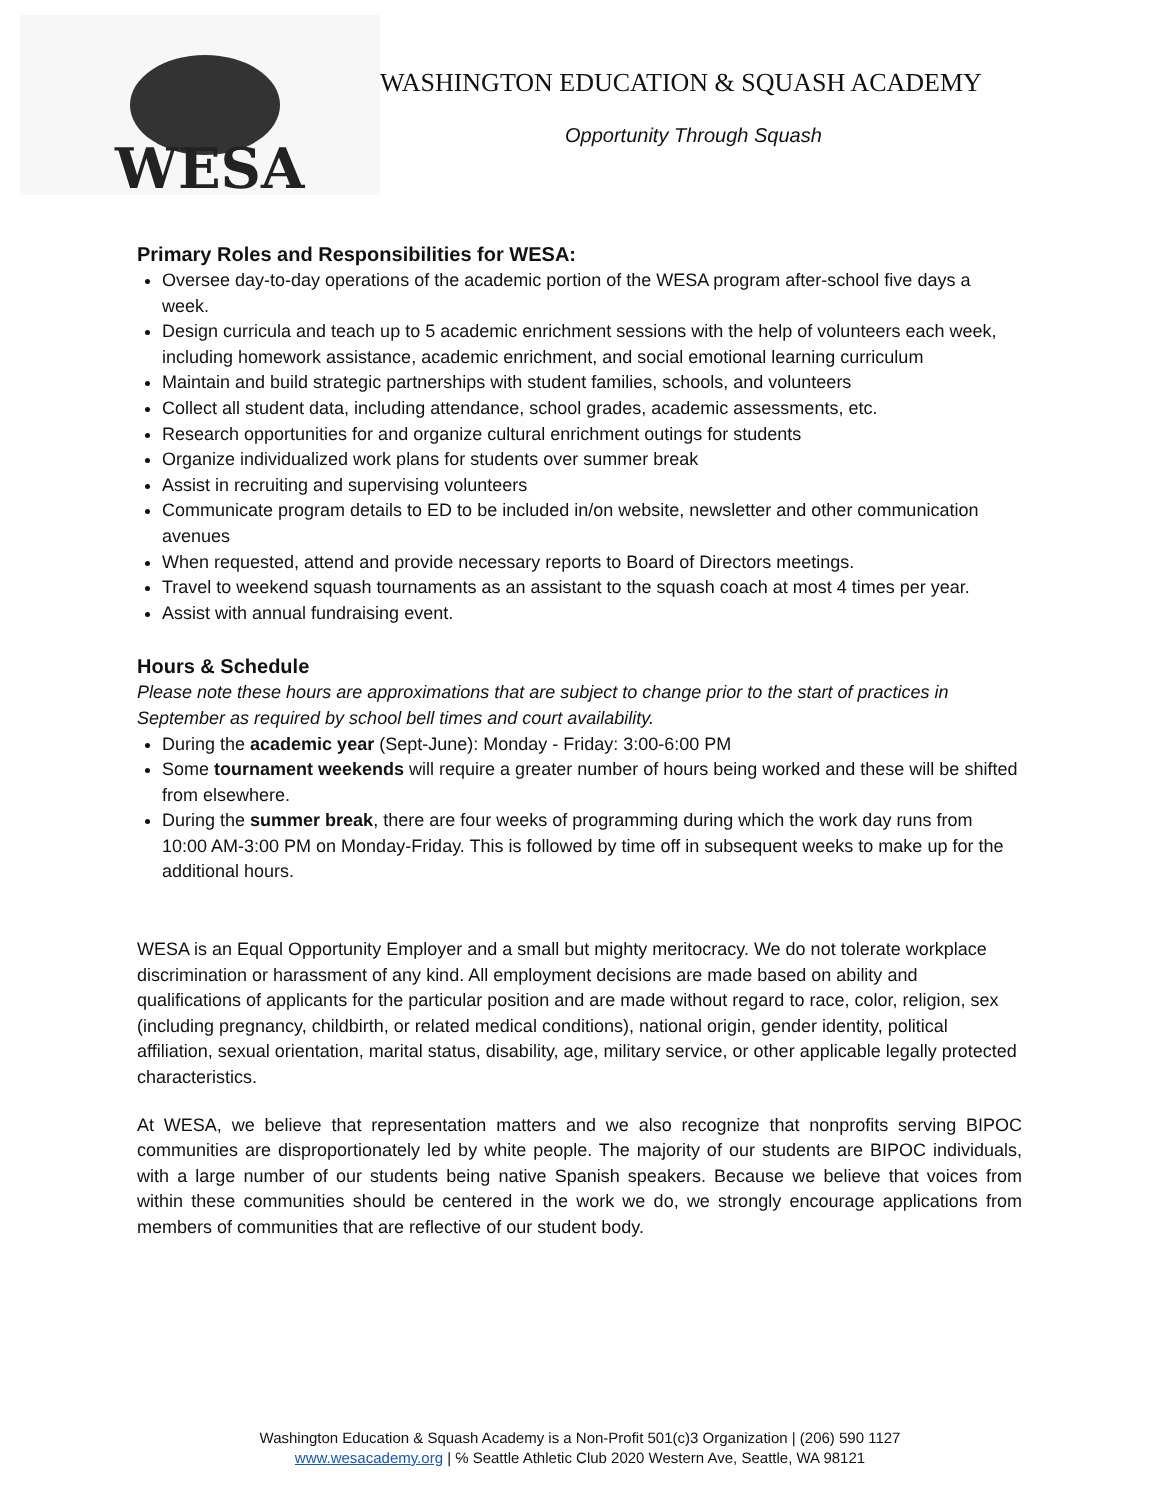WESA
WASHINGTON EDUCATION & SQUASH ACADEMY
Opportunity Through Squash
Primary Roles and Responsibilities for WESA:
Oversee day-to-day operations of the academic portion of the WESA program after-school five days a week.
Design curricula and teach up to 5 academic enrichment sessions with the help of volunteers each week, including homework assistance, academic enrichment, and social emotional learning curriculum
Maintain and build strategic partnerships with student families, schools, and volunteers
Collect all student data, including attendance, school grades, academic assessments, etc.
Research opportunities for and organize cultural enrichment outings for students
Organize individualized work plans for students over summer break
Assist in recruiting and supervising volunteers
Communicate program details to ED to be included in/on website, newsletter and other communication avenues
When requested, attend and provide necessary reports to Board of Directors meetings.
Travel to weekend squash tournaments as an assistant to the squash coach at most 4 times per year.
Assist with annual fundraising event.
Hours & Schedule
Please note these hours are approximations that are subject to change prior to the start of practices in September as required by school bell times and court availability.
During the academic year (Sept-June): Monday - Friday: 3:00-6:00 PM
Some tournament weekends will require a greater number of hours being worked and these will be shifted from elsewhere.
During the summer break, there are four weeks of programming during which the work day runs from 10:00 AM-3:00 PM on Monday-Friday. This is followed by time off in subsequent weeks to make up for the additional hours.
WESA is an Equal Opportunity Employer and a small but mighty meritocracy. We do not tolerate workplace discrimination or harassment of any kind. All employment decisions are made based on ability and qualifications of applicants for the particular position and are made without regard to race, color, religion, sex (including pregnancy, childbirth, or related medical conditions), national origin, gender identity, political affiliation, sexual orientation, marital status, disability, age, military service, or other applicable legally protected characteristics.
At WESA, we believe that representation matters and we also recognize that nonprofits serving BIPOC communities are disproportionately led by white people. The majority of our students are BIPOC individuals, with a large number of our students being native Spanish speakers. Because we believe that voices from within these communities should be centered in the work we do, we strongly encourage applications from members of communities that are reflective of our student body.
Washington Education & Squash Academy is a Non-Profit 501(c)3 Organization | (206) 590 1127
www.wesacademy.org | ℅ Seattle Athletic Club 2020 Western Ave, Seattle, WA 98121